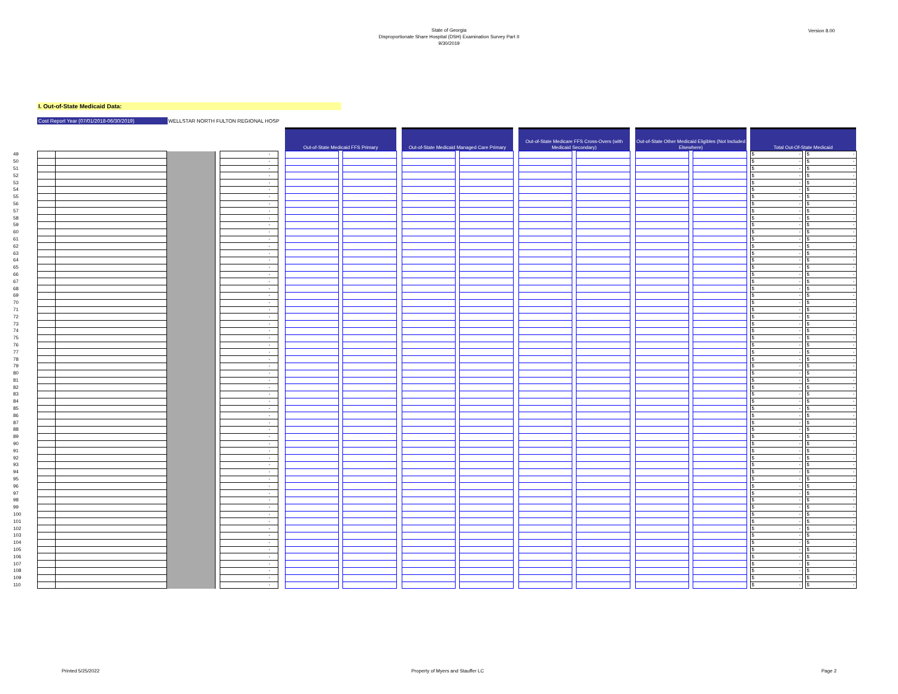State of Georgia
Disproportionate Share Hospital (DSH) Examination Survey Part II
9/30/2019
Version 8.00
I. Out-of-State Medicaid Data:
Cost Report Year (07/01/2018-06/30/2019)
WELLSTAR NORTH FULTON REGIONAL HOSP
| | | | | | | | Out-of-State Medicaid FFS Primary | | | | Out-of-State Medicaid Managed Care Primary | | | | Out-of-State Medicare FFS Cross-Overs (with Medicaid Secondary) | | | | Out-of-State Other Medicaid Eligibles (Not Included Elsewhere) | | | | Total Out-Of-State Medicaid | | |
| 49 | | | | | - | | | | | | | | | | | | | | | | | | $ - | | $ - |
| 50 | | | | | - | | | | | | | | | | | | | | | | | | $ - | | $ - |
| 51 | | | | | - | | | | | | | | | | | | | | | | | | $ - | | $ - |
| 52 | | | | | - | | | | | | | | | | | | | | | | | | $ - | | $ - |
| 53 | | | | | - | | | | | | | | | | | | | | | | | | $ - | | $ - |
| 54 | | | | | - | | | | | | | | | | | | | | | | | | $ - | | $ - |
| 55 | | | | | - | | | | | | | | | | | | | | | | | | $ - | | $ - |
| 56 | | | | | - | | | | | | | | | | | | | | | | | | $ - | | $ - |
| 57 | | | | | - | | | | | | | | | | | | | | | | | | $ - | | $ - |
| 58 | | | | | - | | | | | | | | | | | | | | | | | | $ - | | $ - |
| 59 | | | | | - | | | | | | | | | | | | | | | | | | $ - | | $ - |
| 60 | | | | | - | | | | | | | | | | | | | | | | | | $ - | | $ - |
| 61 | | | | | - | | | | | | | | | | | | | | | | | | $ - | | $ - |
| 62 | | | | | - | | | | | | | | | | | | | | | | | | $ - | | $ - |
| 63 | | | | | - | | | | | | | | | | | | | | | | | | $ - | | $ - |
| 64 | | | | | - | | | | | | | | | | | | | | | | | | $ - | | $ - |
| 65 | | | | | - | | | | | | | | | | | | | | | | | | $ - | | $ - |
| 66 | | | | | - | | | | | | | | | | | | | | | | | | $ - | | $ - |
| 67 | | | | | - | | | | | | | | | | | | | | | | | | $ - | | $ - |
| 68 | | | | | - | | | | | | | | | | | | | | | | | | $ - | | $ - |
| 69 | | | | | - | | | | | | | | | | | | | | | | | | $ - | | $ - |
| 70 | | | | | - | | | | | | | | | | | | | | | | | | $ - | | $ - |
| 71 | | | | | - | | | | | | | | | | | | | | | | | | $ - | | $ - |
| 72 | | | | | - | | | | | | | | | | | | | | | | | | $ - | | $ - |
| 73 | | | | | - | | | | | | | | | | | | | | | | | | $ - | | $ - |
| 74 | | | | | - | | | | | | | | | | | | | | | | | | $ - | | $ - |
| 75 | | | | | - | | | | | | | | | | | | | | | | | | $ - | | $ - |
| 76 | | | | | - | | | | | | | | | | | | | | | | | | $ - | | $ - |
| 77 | | | | | - | | | | | | | | | | | | | | | | | | $ - | | $ - |
| 78 | | | | | - | | | | | | | | | | | | | | | | | | $ - | | $ - |
| 79 | | | | | - | | | | | | | | | | | | | | | | | | $ - | | $ - |
| 80 | | | | | - | | | | | | | | | | | | | | | | | | $ - | | $ - |
| 81 | | | | | - | | | | | | | | | | | | | | | | | | $ - | | $ - |
| 82 | | | | | - | | | | | | | | | | | | | | | | | | $ - | | $ - |
| 83 | | | | | - | | | | | | | | | | | | | | | | | | $ - | | $ - |
| 84 | | | | | - | | | | | | | | | | | | | | | | | | $ - | | $ - |
| 85 | | | | | - | | | | | | | | | | | | | | | | | | $ - | | $ - |
| 86 | | | | | - | | | | | | | | | | | | | | | | | | $ - | | $ - |
| 87 | | | | | - | | | | | | | | | | | | | | | | | | $ - | | $ - |
| 88 | | | | | - | | | | | | | | | | | | | | | | | | $ - | | $ - |
| 89 | | | | | - | | | | | | | | | | | | | | | | | | $ - | | $ - |
| 90 | | | | | - | | | | | | | | | | | | | | | | | | $ - | | $ - |
| 91 | | | | | - | | | | | | | | | | | | | | | | | | $ - | | $ - |
| 92 | | | | | - | | | | | | | | | | | | | | | | | | $ - | | $ - |
| 93 | | | | | - | | | | | | | | | | | | | | | | | | $ - | | $ - |
| 94 | | | | | - | | | | | | | | | | | | | | | | | | $ - | | $ - |
| 95 | | | | | - | | | | | | | | | | | | | | | | | | $ - | | $ - |
| 96 | | | | | - | | | | | | | | | | | | | | | | | | $ - | | $ - |
| 97 | | | | | - | | | | | | | | | | | | | | | | | | $ - | | $ - |
| 98 | | | | | - | | | | | | | | | | | | | | | | | | $ - | | $ - |
| 99 | | | | | - | | | | | | | | | | | | | | | | | | $ - | | $ - |
| 100 | | | | | - | | | | | | | | | | | | | | | | | | $ - | | $ - |
| 101 | | | | | - | | | | | | | | | | | | | | | | | | $ - | | $ - |
| 102 | | | | | - | | | | | | | | | | | | | | | | | | $ - | | $ - |
| 103 | | | | | - | | | | | | | | | | | | | | | | | | $ - | | $ - |
| 104 | | | | | - | | | | | | | | | | | | | | | | | | $ - | | $ - |
| 105 | | | | | - | | | | | | | | | | | | | | | | | | $ - | | $ - |
| 106 | | | | | - | | | | | | | | | | | | | | | | | | $ - | | $ - |
| 107 | | | | | - | | | | | | | | | | | | | | | | | | $ - | | $ - |
| 108 | | | | | - | | | | | | | | | | | | | | | | | | $ - | | $ - |
| 109 | | | | | - | | | | | | | | | | | | | | | | | | $ - | | $ - |
| 110 | | | | | - | | | | | | | | | | | | | | | | | | $ - | | $ - |
Printed 5/25/2022
Property of Myers and Stauffer LC
Page 2